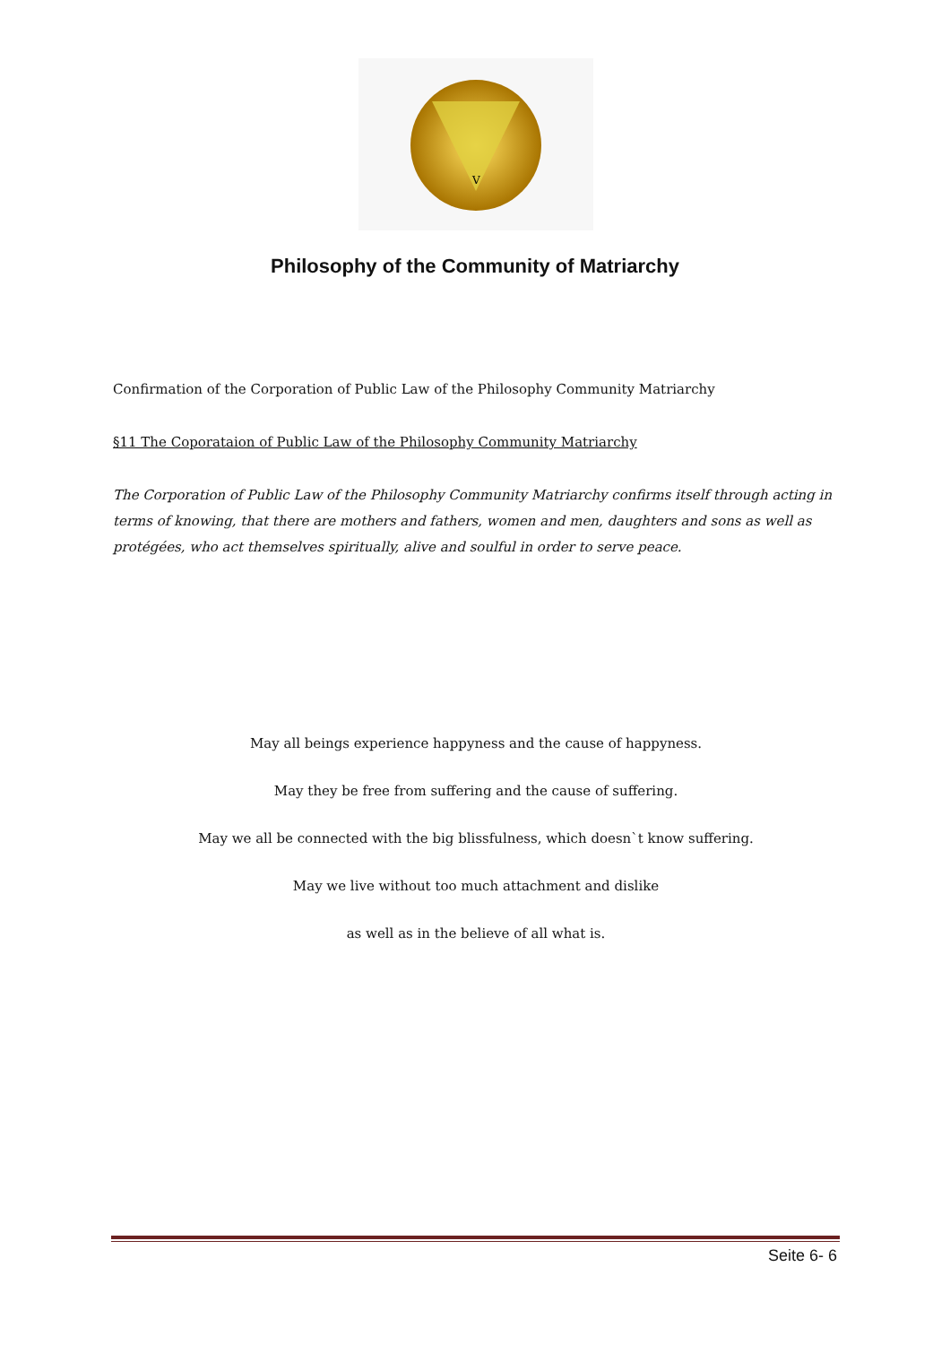V
Philosophy of the Community of Matriarchy
Confirmation of the Corporation of Public Law of the Philosophy Community Matriarchy
§11 The Coporataion of Public Law of the Philosophy Community Matriarchy
The Corporation of Public Law of the Philosophy Community Matriarchy confirms itself through acting in terms of knowing, that there are mothers and fathers, women and men, daughters and sons as well as protégées, who act themselves spiritually, alive and soulful in order to serve peace.
May all beings experience happyness and the cause of happyness.
May they be free from suffering and the cause of suffering.
May we all be connected with the big blissfulness, which doesn`t know suffering.
May we live without too much attachment and dislike
as well as in the believe of all what is.
Seite 6- 6